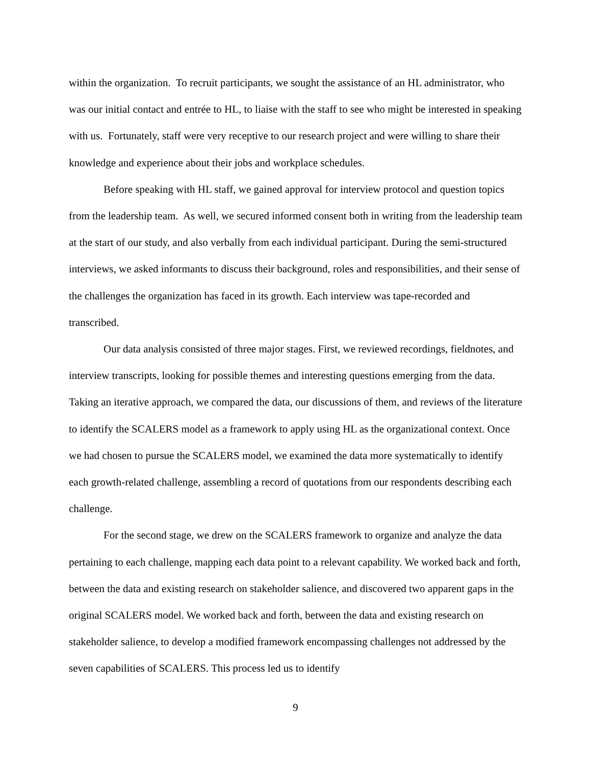within the organization. To recruit participants, we sought the assistance of an HL administrator, who was our initial contact and entrée to HL, to liaise with the staff to see who might be interested in speaking with us. Fortunately, staff were very receptive to our research project and were willing to share their knowledge and experience about their jobs and workplace schedules.
Before speaking with HL staff, we gained approval for interview protocol and question topics from the leadership team. As well, we secured informed consent both in writing from the leadership team at the start of our study, and also verbally from each individual participant. During the semi-structured interviews, we asked informants to discuss their background, roles and responsibilities, and their sense of the challenges the organization has faced in its growth. Each interview was tape-recorded and transcribed.
Our data analysis consisted of three major stages. First, we reviewed recordings, fieldnotes, and interview transcripts, looking for possible themes and interesting questions emerging from the data. Taking an iterative approach, we compared the data, our discussions of them, and reviews of the literature to identify the SCALERS model as a framework to apply using HL as the organizational context. Once we had chosen to pursue the SCALERS model, we examined the data more systematically to identify each growth-related challenge, assembling a record of quotations from our respondents describing each challenge.
For the second stage, we drew on the SCALERS framework to organize and analyze the data pertaining to each challenge, mapping each data point to a relevant capability. We worked back and forth, between the data and existing research on stakeholder salience, and discovered two apparent gaps in the original SCALERS model. We worked back and forth, between the data and existing research on stakeholder salience, to develop a modified framework encompassing challenges not addressed by the seven capabilities of SCALERS. This process led us to identify
9